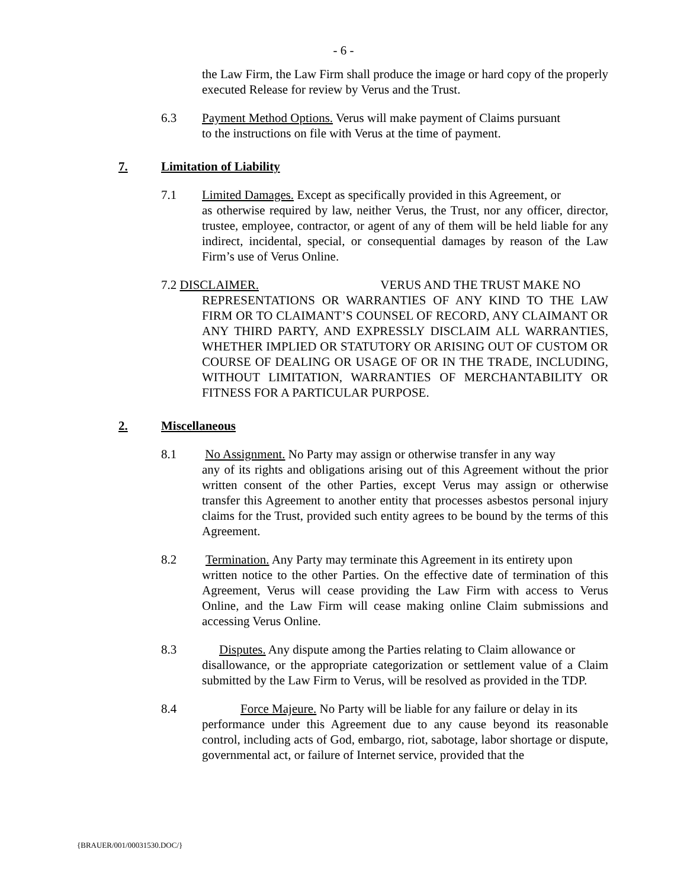- 6 -
the Law Firm, the Law Firm shall produce the image or hard copy of the properly executed Release for review by Verus and the Trust.
6.3 Payment Method Options. Verus will make payment of Claims pursuant
to the instructions on file with Verus at the time of payment.
7. Limitation of Liability
7.1 Limited Damages. Except as specifically provided in this Agreement, or
as otherwise required by law, neither Verus, the Trust, nor any officer, director, trustee, employee, contractor, or agent of any of them will be held liable for any indirect, incidental, special, or consequential damages by reason of the Law Firm’s use of Verus Online.
7.2 DISCLAIMER. VERUS AND THE TRUST MAKE NO
REPRESENTATIONS OR WARRANTIES OF ANY KIND TO THE LAW FIRM OR TO CLAIMANT’S COUNSEL OF RECORD, ANY CLAIMANT OR ANY THIRD PARTY, AND EXPRESSLY DISCLAIM ALL WARRANTIES, WHETHER IMPLIED OR STATUTORY OR ARISING OUT OF CUSTOM OR COURSE OF DEALING OR USAGE OF OR IN THE TRADE, INCLUDING, WITHOUT LIMITATION, WARRANTIES OF MERCHANTABILITY OR FITNESS FOR A PARTICULAR PURPOSE.
2. Miscellaneous
8.1 No Assignment. No Party may assign or otherwise transfer in any way
any of its rights and obligations arising out of this Agreement without the prior written consent of the other Parties, except Verus may assign or otherwise transfer this Agreement to another entity that processes asbestos personal injury claims for the Trust, provided such entity agrees to be bound by the terms of this Agreement.
8.2 Termination. Any Party may terminate this Agreement in its entirety upon
written notice to the other Parties. On the effective date of termination of this Agreement, Verus will cease providing the Law Firm with access to Verus Online, and the Law Firm will cease making online Claim submissions and accessing Verus Online.
8.3 Disputes. Any dispute among the Parties relating to Claim allowance or
disallowance, or the appropriate categorization or settlement value of a Claim submitted by the Law Firm to Verus, will be resolved as provided in the TDP.
8.4 Force Majeure. No Party will be liable for any failure or delay in its
performance under this Agreement due to any cause beyond its reasonable control, including acts of God, embargo, riot, sabotage, labor shortage or dispute, governmental act, or failure of Internet service, provided that the
{BRAUER/001/00031530.DOC/}